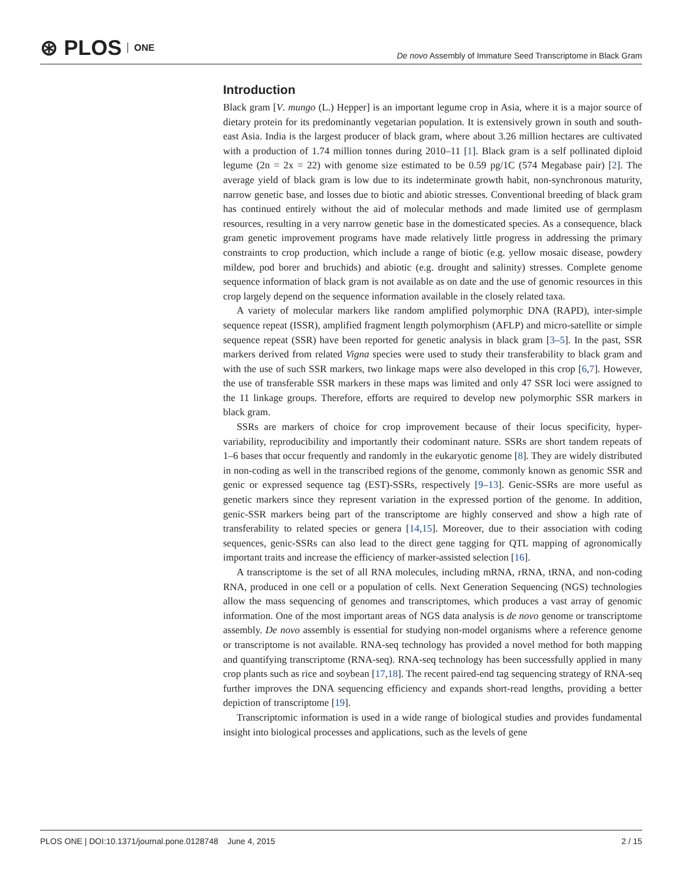⊛ PLOS ONE
De novo Assembly of Immature Seed Transcriptome in Black Gram
Introduction
Black gram [V. mungo (L.) Hepper] is an important legume crop in Asia, where it is a major source of dietary protein for its predominantly vegetarian population. It is extensively grown in south and south-east Asia. India is the largest producer of black gram, where about 3.26 million hectares are cultivated with a production of 1.74 million tonnes during 2010–11 [1]. Black gram is a self pollinated diploid legume (2n = 2x = 22) with genome size estimated to be 0.59 pg/1C (574 Megabase pair) [2]. The average yield of black gram is low due to its indeterminate growth habit, non-synchronous maturity, narrow genetic base, and losses due to biotic and abiotic stresses. Conventional breeding of black gram has continued entirely without the aid of molecular methods and made limited use of germplasm resources, resulting in a very narrow genetic base in the domesticated species. As a consequence, black gram genetic improvement programs have made relatively little progress in addressing the primary constraints to crop production, which include a range of biotic (e.g. yellow mosaic disease, powdery mildew, pod borer and bruchids) and abiotic (e.g. drought and salinity) stresses. Complete genome sequence information of black gram is not available as on date and the use of genomic resources in this crop largely depend on the sequence information available in the closely related taxa.
A variety of molecular markers like random amplified polymorphic DNA (RAPD), inter-simple sequence repeat (ISSR), amplified fragment length polymorphism (AFLP) and micro-satellite or simple sequence repeat (SSR) have been reported for genetic analysis in black gram [3–5]. In the past, SSR markers derived from related Vigna species were used to study their transferability to black gram and with the use of such SSR markers, two linkage maps were also developed in this crop [6,7]. However, the use of transferable SSR markers in these maps was limited and only 47 SSR loci were assigned to the 11 linkage groups. Therefore, efforts are required to develop new polymorphic SSR markers in black gram.
SSRs are markers of choice for crop improvement because of their locus specificity, hyper-variability, reproducibility and importantly their codominant nature. SSRs are short tandem repeats of 1–6 bases that occur frequently and randomly in the eukaryotic genome [8]. They are widely distributed in non-coding as well in the transcribed regions of the genome, commonly known as genomic SSR and genic or expressed sequence tag (EST)-SSRs, respectively [9–13]. Genic-SSRs are more useful as genetic markers since they represent variation in the expressed portion of the genome. In addition, genic-SSR markers being part of the transcriptome are highly conserved and show a high rate of transferability to related species or genera [14,15]. Moreover, due to their association with coding sequences, genic-SSRs can also lead to the direct gene tagging for QTL mapping of agronomically important traits and increase the efficiency of marker-assisted selection [16].
A transcriptome is the set of all RNA molecules, including mRNA, rRNA, tRNA, and non-coding RNA, produced in one cell or a population of cells. Next Generation Sequencing (NGS) technologies allow the mass sequencing of genomes and transcriptomes, which produces a vast array of genomic information. One of the most important areas of NGS data analysis is de novo genome or transcriptome assembly. De novo assembly is essential for studying non-model organisms where a reference genome or transcriptome is not available. RNA-seq technology has provided a novel method for both mapping and quantifying transcriptome (RNA-seq). RNA-seq technology has been successfully applied in many crop plants such as rice and soybean [17,18]. The recent paired-end tag sequencing strategy of RNA-seq further improves the DNA sequencing efficiency and expands short-read lengths, providing a better depiction of transcriptome [19].
Transcriptomic information is used in a wide range of biological studies and provides fundamental insight into biological processes and applications, such as the levels of gene
PLOS ONE | DOI:10.1371/journal.pone.0128748 June 4, 2015 2 / 15